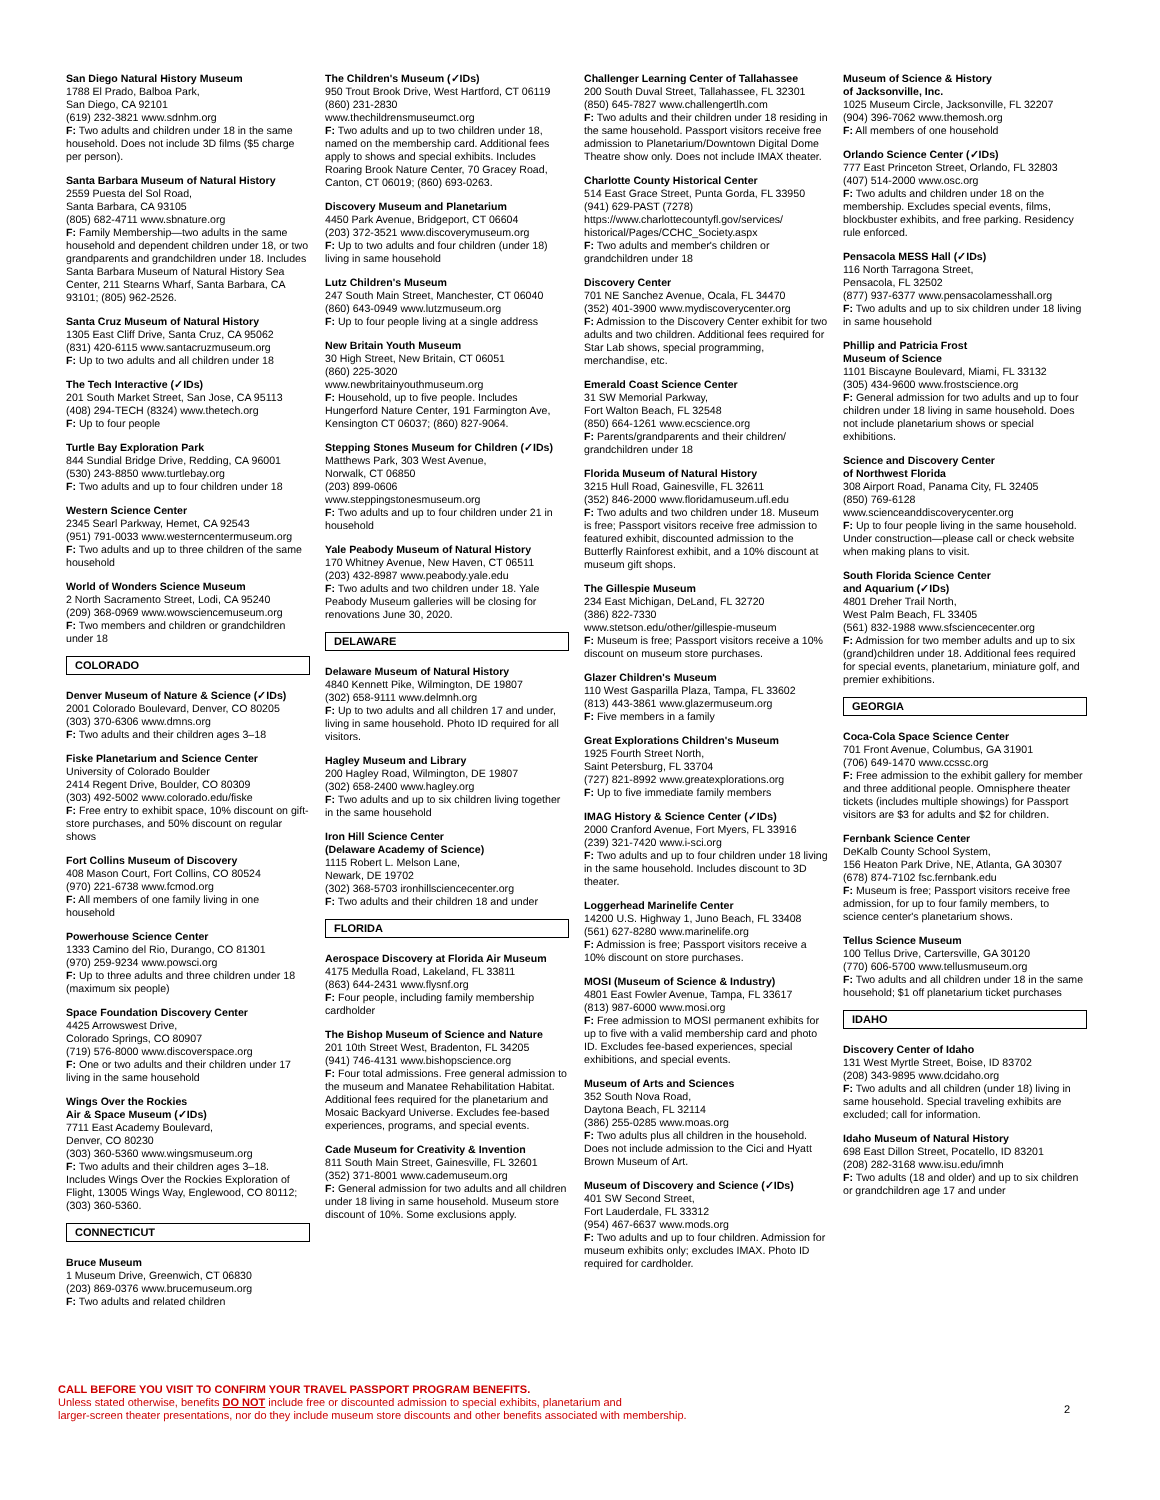San Diego Natural History Museum
1788 El Prado, Balboa Park,
San Diego, CA 92101
(619) 232-3821 www.sdnhm.org
F: Two adults and children under 18 in the same household. Does not include 3D films ($5 charge per person).
Santa Barbara Museum of Natural History
2559 Puesta del Sol Road,
Santa Barbara, CA 93105
(805) 682-4711 www.sbnature.org
F: Family Membership—two adults in the same household and dependent children under 18, or two grandparents and grandchildren under 18. Includes Santa Barbara Museum of Natural History Sea Center, 211 Stearns Wharf, Santa Barbara, CA 93101; (805) 962-2526.
Santa Cruz Museum of Natural History
1305 East Cliff Drive, Santa Cruz, CA 95062
(831) 420-6115 www.santacruzmuseum.org
F: Up to two adults and all children under 18
The Tech Interactive (✓IDs)
201 South Market Street, San Jose, CA 95113
(408) 294-TECH (8324) www.thetech.org
F: Up to four people
Turtle Bay Exploration Park
844 Sundial Bridge Drive, Redding, CA 96001
(530) 243-8850 www.turtlebay.org
F: Two adults and up to four children under 18
Western Science Center
2345 Searl Parkway, Hemet, CA 92543
(951) 791-0033 www.westerncentermuseum.org
F: Two adults and up to three children of the same household
World of Wonders Science Museum
2 North Sacramento Street, Lodi, CA 95240
(209) 368-0969 www.wowsciencemuseum.org
F: Two members and children or grandchildren under 18
COLORADO
Denver Museum of Nature & Science (✓IDs)
2001 Colorado Boulevard, Denver, CO 80205
(303) 370-6306 www.dmns.org
F: Two adults and their children ages 3–18
Fiske Planetarium and Science Center
University of Colorado Boulder
2414 Regent Drive, Boulder, CO 80309
(303) 492-5002 www.colorado.edu/fiske
F: Free entry to exhibit space, 10% discount on gift-store purchases, and 50% discount on regular shows
Fort Collins Museum of Discovery
408 Mason Court, Fort Collins, CO 80524
(970) 221-6738 www.fcmod.org
F: All members of one family living in one household
Powerhouse Science Center
1333 Camino del Rio, Durango, CO 81301
(970) 259-9234 www.powsci.org
F: Up to three adults and three children under 18 (maximum six people)
Space Foundation Discovery Center
4425 Arrowswest Drive,
Colorado Springs, CO 80907
(719) 576-8000 www.discoverspace.org
F: One or two adults and their children under 17 living in the same household
Wings Over the Rockies
Air & Space Museum (✓IDs)
7711 East Academy Boulevard,
Denver, CO 80230
(303) 360-5360 www.wingsmuseum.org
F: Two adults and their children ages 3–18. Includes Wings Over the Rockies Exploration of Flight, 13005 Wings Way, Englewood, CO 80112; (303) 360-5360.
CONNECTICUT
Bruce Museum
1 Museum Drive, Greenwich, CT 06830
(203) 869-0376 www.brucemuseum.org
F: Two adults and related children
The Children's Museum (✓IDs)
950 Trout Brook Drive, West Hartford, CT 06119
(860) 231-2830
www.thechildrensmuseumct.org
F: Two adults and up to two children under 18, named on the membership card. Additional fees apply to shows and special exhibits. Includes Roaring Brook Nature Center, 70 Gracey Road, Canton, CT 06019; (860) 693-0263.
Discovery Museum and Planetarium
4450 Park Avenue, Bridgeport, CT 06604
(203) 372-3521 www.discoverymuseum.org
F: Up to two adults and four children (under 18) living in same household
Lutz Children's Museum
247 South Main Street, Manchester, CT 06040
(860) 643-0949 www.lutzmuseum.org
F: Up to four people living at a single address
New Britain Youth Museum
30 High Street, New Britain, CT 06051
(860) 225-3020
www.newbritainyouthmuseum.org
F: Household, up to five people. Includes Hungerford Nature Center, 191 Farmington Ave, Kensington CT 06037; (860) 827-9064.
Stepping Stones Museum for Children (✓IDs)
Matthews Park, 303 West Avenue,
Norwalk, CT 06850
(203) 899-0606
www.steppingstonesmuseum.org
F: Two adults and up to four children under 21 in household
Yale Peabody Museum of Natural History
170 Whitney Avenue, New Haven, CT 06511
(203) 432-8987 www.peabody.yale.edu
F: Two adults and two children under 18. Yale Peabody Museum galleries will be closing for renovations June 30, 2020.
DELAWARE
Delaware Museum of Natural History
4840 Kennett Pike, Wilmington, DE 19807
(302) 658-9111 www.delmnh.org
F: Up to two adults and all children 17 and under, living in same household. Photo ID required for all visitors.
Hagley Museum and Library
200 Hagley Road, Wilmington, DE 19807
(302) 658-2400 www.hagley.org
F: Two adults and up to six children living together in the same household
Iron Hill Science Center
(Delaware Academy of Science)
1115 Robert L. Melson Lane,
Newark, DE 19702
(302) 368-5703 ironhillsciencecenter.org
F: Two adults and their children 18 and under
FLORIDA
Aerospace Discovery at Florida Air Museum
4175 Medulla Road, Lakeland, FL 33811
(863) 644-2431 www.flysnf.org
F: Four people, including family membership cardholder
The Bishop Museum of Science and Nature
201 10th Street West, Bradenton, FL 34205
(941) 746-4131 www.bishopscience.org
F: Four total admissions. Free general admission to the museum and Manatee Rehabilitation Habitat. Additional fees required for the planetarium and Mosaic Backyard Universe. Excludes fee-based experiences, programs, and special events.
Cade Museum for Creativity & Invention
811 South Main Street, Gainesville, FL 32601
(352) 371-8001 www.cademuseum.org
F: General admission for two adults and all children under 18 living in same household. Museum store discount of 10%. Some exclusions apply.
Challenger Learning Center of Tallahassee
200 South Duval Street, Tallahassee, FL 32301
(850) 645-7827 www.challengertlh.com
F: Two adults and their children under 18 residing in the same household. Passport visitors receive free admission to Planetarium/Downtown Digital Dome Theatre show only. Does not include IMAX theater.
Charlotte County Historical Center
514 East Grace Street, Punta Gorda, FL 33950
(941) 629-PAST (7278)
https://www.charlottecountyfl.gov/services/ historical/Pages/CCHC_Society.aspx
F: Two adults and member's children or grandchildren under 18
Discovery Center
701 NE Sanchez Avenue, Ocala, FL 34470
(352) 401-3900 www.mydiscoverycenter.org
F: Admission to the Discovery Center exhibit for two adults and two children. Additional fees required for Star Lab shows, special programming, merchandise, etc.
Emerald Coast Science Center
31 SW Memorial Parkway,
Fort Walton Beach, FL 32548
(850) 664-1261 www.ecscience.org
F: Parents/grandparents and their children/ grandchildren under 18
Florida Museum of Natural History
3215 Hull Road, Gainesville, FL 32611
(352) 846-2000 www.floridamuseum.ufl.edu
F: Two adults and two children under 18. Museum is free; Passport visitors receive free admission to featured exhibit, discounted admission to the Butterfly Rainforest exhibit, and a 10% discount at museum gift shops.
The Gillespie Museum
234 East Michigan, DeLand, FL 32720
(386) 822-7330
www.stetson.edu/other/gillespie-museum
F: Museum is free; Passport visitors receive a 10% discount on museum store purchases.
Glazer Children's Museum
110 West Gasparilla Plaza, Tampa, FL 33602
(813) 443-3861 www.glazermuseum.org
F: Five members in a family
Great Explorations Children's Museum
1925 Fourth Street North,
Saint Petersburg, FL 33704
(727) 821-8992 www.greatexplorations.org
F: Up to five immediate family members
IMAG History & Science Center (✓IDs)
2000 Cranford Avenue, Fort Myers, FL 33916
(239) 321-7420 www.i-sci.org
F: Two adults and up to four children under 18 living in the same household. Includes discount to 3D theater.
Loggerhead Marinelife Center
14200 U.S. Highway 1, Juno Beach, FL 33408
(561) 627-8280 www.marinelife.org
F: Admission is free; Passport visitors receive a 10% discount on store purchases.
MOSI (Museum of Science & Industry)
4801 East Fowler Avenue, Tampa, FL 33617
(813) 987-6000 www.mosi.org
F: Free admission to MOSI permanent exhibits for up to five with a valid membership card and photo ID. Excludes fee-based experiences, special exhibitions, and special events.
Museum of Arts and Sciences
352 South Nova Road,
Daytona Beach, FL 32114
(386) 255-0285 www.moas.org
F: Two adults plus all children in the household. Does not include admission to the Cici and Hyatt Brown Museum of Art.
Museum of Discovery and Science (✓IDs)
401 SW Second Street,
Fort Lauderdale, FL 33312
(954) 467-6637 www.mods.org
F: Two adults and up to four children. Admission for museum exhibits only; excludes IMAX. Photo ID required for cardholder.
Museum of Science & History
of Jacksonville, Inc.
1025 Museum Circle, Jacksonville, FL 32207
(904) 396-7062 www.themosh.org
F: All members of one household
Orlando Science Center (✓IDs)
777 East Princeton Street, Orlando, FL 32803
(407) 514-2000 www.osc.org
F: Two adults and children under 18 on the membership. Excludes special events, films, blockbuster exhibits, and free parking. Residency rule enforced.
Pensacola MESS Hall (✓IDs)
116 North Tarragona Street,
Pensacola, FL 32502
(877) 937-6377 www.pensacolamesshall.org
F: Two adults and up to six children under 18 living in same household
Phillip and Patricia Frost
Museum of Science
1101 Biscayne Boulevard, Miami, FL 33132
(305) 434-9600 www.frostscience.org
F: General admission for two adults and up to four children under 18 living in same household. Does not include planetarium shows or special exhibitions.
Science and Discovery Center
of Northwest Florida
308 Airport Road, Panama City, FL 32405
(850) 769-6128
www.scienceanddiscoverycenter.org
F: Up to four people living in the same household. Under construction—please call or check website when making plans to visit.
South Florida Science Center
and Aquarium (✓IDs)
4801 Dreher Trail North,
West Palm Beach, FL 33405
(561) 832-1988 www.sfsciencecenter.org
F: Admission for two member adults and up to six (grand)children under 18. Additional fees required for special events, planetarium, miniature golf, and premier exhibitions.
GEORGIA
Coca-Cola Space Science Center
701 Front Avenue, Columbus, GA 31901
(706) 649-1470 www.ccssc.org
F: Free admission to the exhibit gallery for member and three additional people. Omnisphere theater tickets (includes multiple showings) for Passport visitors are $3 for adults and $2 for children.
Fernbank Science Center
DeKalb County School System,
156 Heaton Park Drive, NE, Atlanta, GA 30307
(678) 874-7102 fsc.fernbank.edu
F: Museum is free; Passport visitors receive free admission, for up to four family members, to science center's planetarium shows.
Tellus Science Museum
100 Tellus Drive, Cartersville, GA 30120
(770) 606-5700 www.tellusmuseum.org
F: Two adults and all children under 18 in the same household; $1 off planetarium ticket purchases
IDAHO
Discovery Center of Idaho
131 West Myrtle Street, Boise, ID 83702
(208) 343-9895 www.dcidaho.org
F: Two adults and all children (under 18) living in same household. Special traveling exhibits are excluded; call for information.
Idaho Museum of Natural History
698 East Dillon Street, Pocatello, ID 83201
(208) 282-3168 www.isu.edu/imnh
F: Two adults (18 and older) and up to six children or grandchildren age 17 and under
CALL BEFORE YOU VISIT TO CONFIRM YOUR TRAVEL PASSPORT PROGRAM BENEFITS.
Unless stated otherwise, benefits DO NOT include free or discounted admission to special exhibits, planetarium and
larger-screen theater presentations, nor do they include museum store discounts and other benefits associated with membership.
2